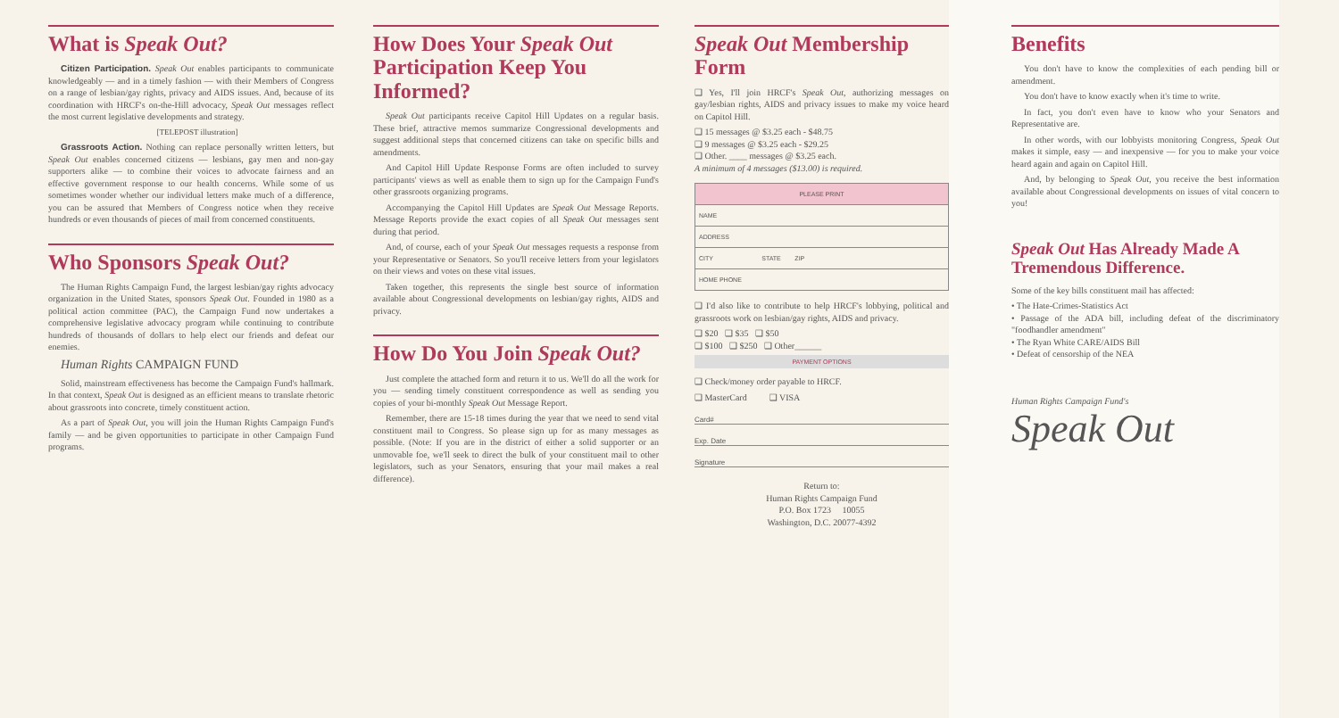What is Speak Out?
Citizen Participation. Speak Out enables participants to communicate knowledgeably — and in a timely fashion — with their Members of Congress on a range of lesbian/gay rights, privacy and AIDS issues. And, because of its coordination with HRCF's on-the-Hill advocacy, Speak Out messages reflect the most current legislative developments and strategy.
[TELEPOST illustration]
Grassroots Action. Nothing can replace personally written letters, but Speak Out enables concerned citizens — lesbians, gay men and non-gay supporters alike — to combine their voices to advocate fairness and an effective government response to our health concerns. While some of us sometimes wonder whether our individual letters make much of a difference, you can be assured that Members of Congress notice when they receive hundreds or even thousands of pieces of mail from concerned constituents.
Who Sponsors Speak Out?
The Human Rights Campaign Fund, the largest lesbian/gay rights advocacy organization in the United States, sponsors Speak Out. Founded in 1980 as a political action committee (PAC), the Campaign Fund now undertakes a comprehensive legislative advocacy program while continuing to contribute hundreds of thousands of dollars to help elect our friends and defeat our enemies.
Human Rights CAMPAIGN FUND
Solid, mainstream effectiveness has become the Campaign Fund's hallmark. In that context, Speak Out is designed as an efficient means to translate rhetoric about grassroots into concrete, timely constituent action.
As a part of Speak Out, you will join the Human Rights Campaign Fund's family — and be given opportunities to participate in other Campaign Fund programs.
How Does Your Speak Out Participation Keep You Informed?
Speak Out participants receive Capitol Hill Updates on a regular basis. These brief, attractive memos summarize Congressional developments and suggest additional steps that concerned citizens can take on specific bills and amendments.
And Capitol Hill Update Response Forms are often included to survey participants' views as well as enable them to sign up for the Campaign Fund's other grassroots organizing programs.
Accompanying the Capitol Hill Updates are Speak Out Message Reports. Message Reports provide the exact copies of all Speak Out messages sent during that period.
And, of course, each of your Speak Out messages requests a response from your Representative or Senators. So you'll receive letters from your legislators on their views and votes on these vital issues.
Taken together, this represents the single best source of information available about Congressional developments on lesbian/gay rights, AIDS and privacy.
How Do You Join Speak Out?
Just complete the attached form and return it to us. We'll do all the work for you — sending timely constituent correspondence as well as sending you copies of your bi-monthly Speak Out Message Report.
Remember, there are 15-18 times during the year that we need to send vital constituent mail to Congress. So please sign up for as many messages as possible. (Note: If you are in the district of either a solid supporter or an unmovable foe, we'll seek to direct the bulk of your constituent mail to other legislators, such as your Senators, ensuring that your mail makes a real difference).
Speak Out Membership Form
❑ Yes, I'll join HRCF's Speak Out, authorizing messages on gay/lesbian rights, AIDS and privacy issues to make my voice heard on Capitol Hill.
❑ 15 messages @ $3.25 each - $48.75
❑ 9 messages @ $3.25 each - $29.25
❑ Other. ____ messages @ $3.25 each.
A minimum of 4 messages ($13.00) is required.
PLEASE PRINT
NAME
ADDRESS
CITY STATE ZIP
HOME PHONE
❑ I'd also like to contribute to help HRCF's lobbying, political and grassroots work on lesbian/gay rights, AIDS and privacy.
❑ $20 ❑ $35 ❑ $50
❑ $100 ❑ $250 ❑ Other______
PAYMENT OPTIONS
❑ Check/money order payable to HRCF.
❑ MasterCard ❑ VISA
Card#
Exp. Date
Signature
Return to:
Human Rights Campaign Fund
P.O. Box 1723 10055
Washington, D.C. 20077-4392
Benefits
You don't have to know the complexities of each pending bill or amendment.
You don't have to know exactly when it's time to write.
In fact, you don't even have to know who your Senators and Representative are.
In other words, with our lobbyists monitoring Congress, Speak Out makes it simple, easy — and inexpensive — for you to make your voice heard again and again on Capitol Hill.
And, by belonging to Speak Out, you receive the best information available about Congressional developments on issues of vital concern to you!
Speak Out Has Already Made A Tremendous Difference.
Some of the key bills constituent mail has affected:
• The Hate-Crimes-Statistics Act
• Passage of the ADA bill, including defeat of the discriminatory "foodhandler amendment"
• The Ryan White CARE/AIDS Bill
• Defeat of censorship of the NEA
Human Rights Campaign Fund's
Speak Out